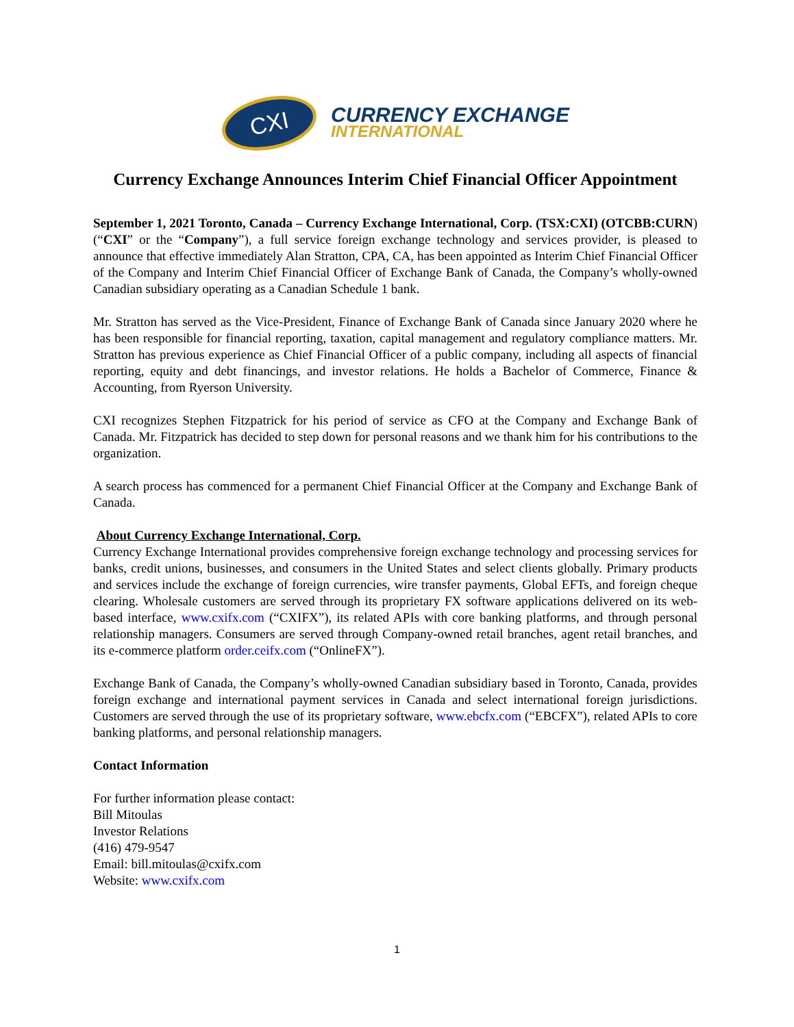CXI
CURRENCY EXCHANGE
INTERNATIONAL
Currency Exchange Announces Interim Chief Financial Officer Appointment
September 1, 2021 Toronto, Canada – Currency Exchange International, Corp. (TSX:CXI) (OTCBB:CURN) (“CXI” or the “Company”), a full service foreign exchange technology and services provider, is pleased to announce that effective immediately Alan Stratton, CPA, CA, has been appointed as Interim Chief Financial Officer of the Company and Interim Chief Financial Officer of Exchange Bank of Canada, the Company’s wholly-owned Canadian subsidiary operating as a Canadian Schedule 1 bank.
Mr. Stratton has served as the Vice-President, Finance of Exchange Bank of Canada since January 2020 where he has been responsible for financial reporting, taxation, capital management and regulatory compliance matters. Mr. Stratton has previous experience as Chief Financial Officer of a public company, including all aspects of financial reporting, equity and debt financings, and investor relations. He holds a Bachelor of Commerce, Finance & Accounting, from Ryerson University.
CXI recognizes Stephen Fitzpatrick for his period of service as CFO at the Company and Exchange Bank of Canada. Mr. Fitzpatrick has decided to step down for personal reasons and we thank him for his contributions to the organization.
A search process has commenced for a permanent Chief Financial Officer at the Company and Exchange Bank of Canada.
About Currency Exchange International, Corp.
Currency Exchange International provides comprehensive foreign exchange technology and processing services for banks, credit unions, businesses, and consumers in the United States and select clients globally. Primary products and services include the exchange of foreign currencies, wire transfer payments, Global EFTs, and foreign cheque clearing. Wholesale customers are served through its proprietary FX software applications delivered on its web-based interface, www.cxifx.com (“CXIFX”), its related APIs with core banking platforms, and through personal relationship managers. Consumers are served through Company-owned retail branches, agent retail branches, and its e-commerce platform order.ceifx.com (“OnlineFX”).
Exchange Bank of Canada, the Company’s wholly-owned Canadian subsidiary based in Toronto, Canada, provides foreign exchange and international payment services in Canada and select international foreign jurisdictions. Customers are served through the use of its proprietary software, www.ebcfx.com (“EBCFX”), related APIs to core banking platforms, and personal relationship managers.
Contact Information
For further information please contact:
Bill Mitoulas
Investor Relations
(416) 479-9547
Email: bill.mitoulas@cxifx.com
Website: www.cxifx.com
1